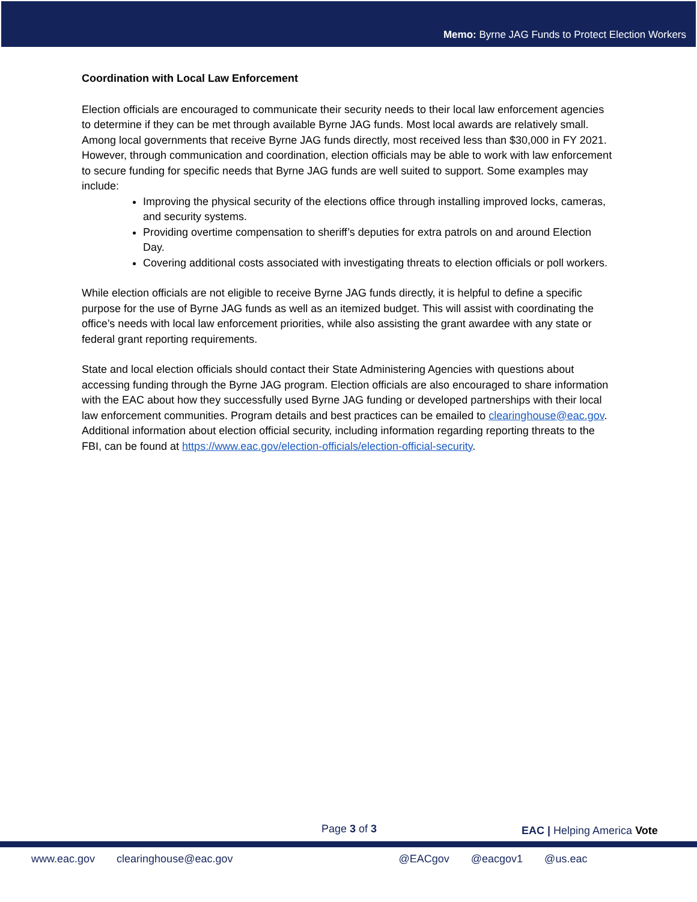Memo: Byrne JAG Funds to Protect Election Workers
Coordination with Local Law Enforcement
Election officials are encouraged to communicate their security needs to their local law enforcement agencies to determine if they can be met through available Byrne JAG funds. Most local awards are relatively small. Among local governments that receive Byrne JAG funds directly, most received less than $30,000 in FY 2021. However, through communication and coordination, election officials may be able to work with law enforcement to secure funding for specific needs that Byrne JAG funds are well suited to support. Some examples may include:
Improving the physical security of the elections office through installing improved locks, cameras, and security systems.
Providing overtime compensation to sheriff’s deputies for extra patrols on and around Election Day.
Covering additional costs associated with investigating threats to election officials or poll workers.
While election officials are not eligible to receive Byrne JAG funds directly, it is helpful to define a specific purpose for the use of Byrne JAG funds as well as an itemized budget. This will assist with coordinating the office’s needs with local law enforcement priorities, while also assisting the grant awardee with any state or federal grant reporting requirements.
State and local election officials should contact their State Administering Agencies with questions about accessing funding through the Byrne JAG program. Election officials are also encouraged to share information with the EAC about how they successfully used Byrne JAG funding or developed partnerships with their local law enforcement communities. Program details and best practices can be emailed to clearinghouse@eac.gov. Additional information about election official security, including information regarding reporting threats to the FBI, can be found at https://www.eac.gov/election-officials/election-official-security.
Page 3 of 3 EAC | Helping America Vote
www.eac.gov clearinghouse@eac.gov @EACgov @eacgov1 @us.eac